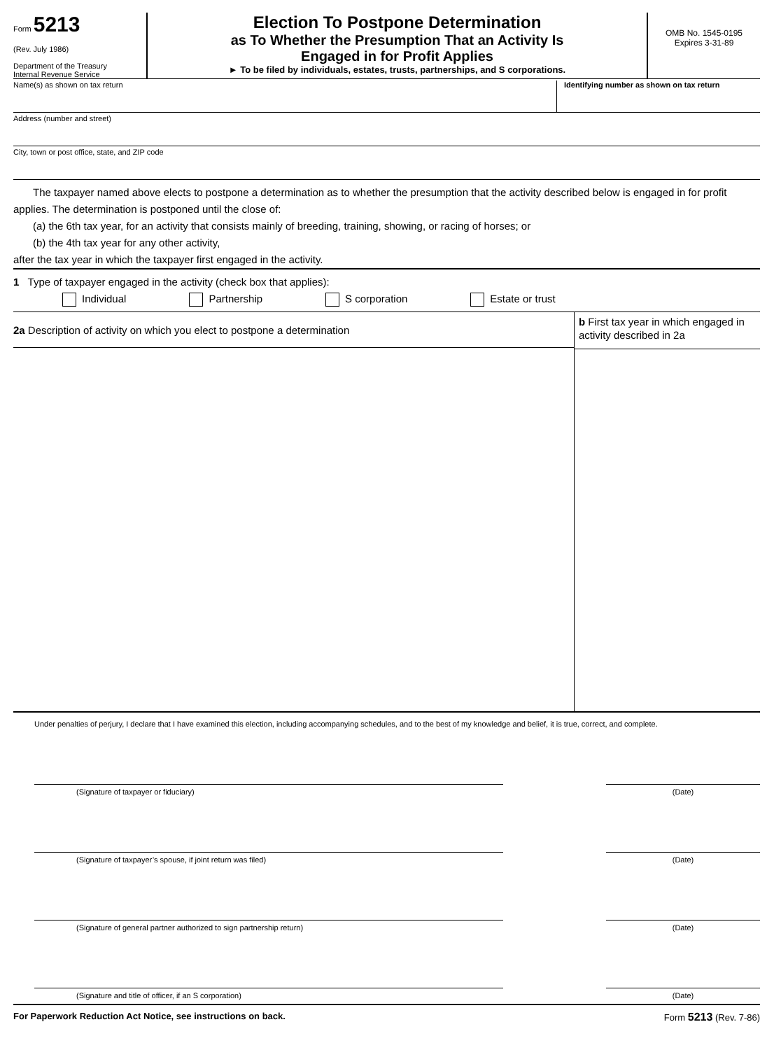Form 5213
(Rev. July 1986)
Department of the Treasury
Internal Revenue Service
Election To Postpone Determination
as To Whether the Presumption That an Activity Is
Engaged in for Profit Applies
► To be filed by individuals, estates, trusts, partnerships, and S corporations.
OMB No. 1545-0195
Expires 3-31-89
Name(s) as shown on tax return Identifying number as shown on tax return
Address (number and street)
City, town or post office, state, and ZIP code
The taxpayer named above elects to postpone a determination as to whether the presumption that the activity described below is engaged in for profit applies. The determination is postponed until the close of:
(a) the 6th tax year, for an activity that consists mainly of breeding, training, showing, or racing of horses; or
(b) the 4th tax year for any other activity,
after the tax year in which the taxpayer first engaged in the activity.
1 Type of taxpayer engaged in the activity (check box that applies):
Individual Partnership S corporation Estate or trust
2a Description of activity on which you elect to postpone a determination
b First tax year in which engaged in activity described in 2a
Under penalties of perjury, I declare that I have examined this election, including accompanying schedules, and to the best of my knowledge and belief, it is true, correct, and complete.
(Signature of taxpayer or fiduciary) (Date)
(Signature of taxpayer’s spouse, if joint return was filed) (Date)
(Signature of general partner authorized to sign partnership return) (Date)
(Signature and title of officer, if an S corporation) (Date)
For Paperwork Reduction Act Notice, see instructions on back. Form 5213 (Rev. 7-86)